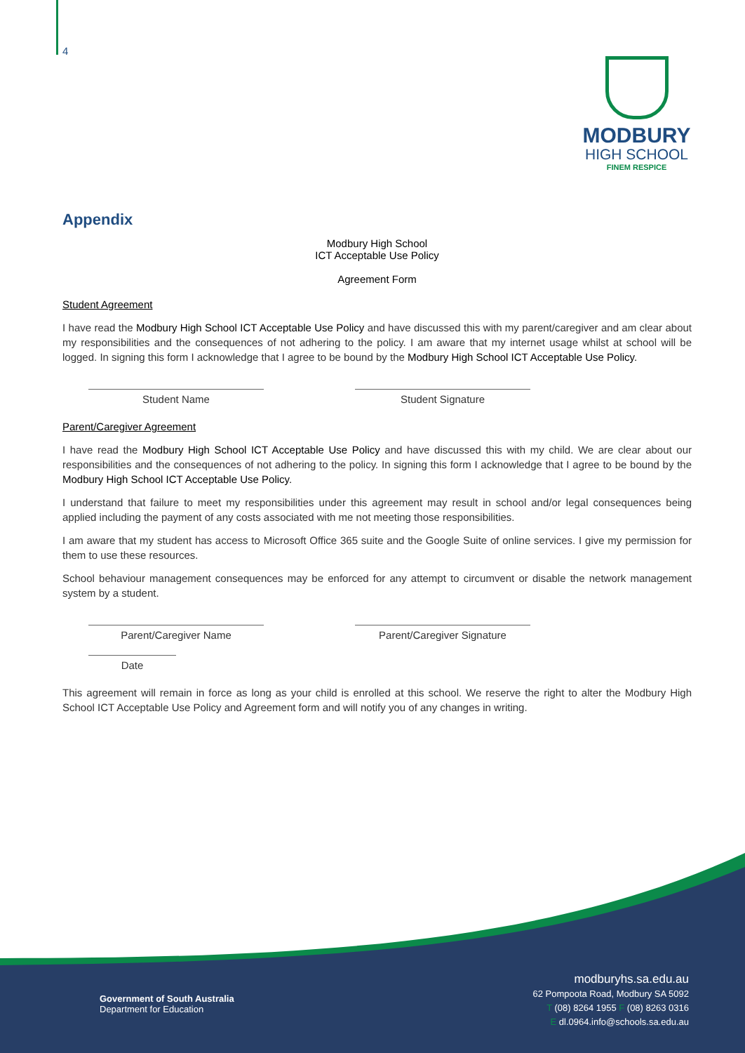4
MODBURY
HIGH SCHOOL
FINEM RESPICE
Appendix
Modbury High School
ICT Acceptable Use Policy
Agreement Form
Student Agreement
I have read the Modbury High School ICT Acceptable Use Policy and have discussed this with my parent/caregiver and am clear about my responsibilities and the consequences of not adhering to the policy. I am aware that my internet usage whilst at school will be logged. In signing this form I acknowledge that I agree to be bound by the Modbury High School ICT Acceptable Use Policy.
Student Name Student Signature
Parent/Caregiver Agreement
I have read the Modbury High School ICT Acceptable Use Policy and have discussed this with my child. We are clear about our responsibilities and the consequences of not adhering to the policy. In signing this form I acknowledge that I agree to be bound by the Modbury High School ICT Acceptable Use Policy.
I understand that failure to meet my responsibilities under this agreement may result in school and/or legal consequences being applied including the payment of any costs associated with me not meeting those responsibilities.
I am aware that my student has access to Microsoft Office 365 suite and the Google Suite of online services. I give my permission for them to use these resources.
School behaviour management consequences may be enforced for any attempt to circumvent or disable the network management system by a student.
Parent/Caregiver Name Parent/Caregiver Signature
Date
This agreement will remain in force as long as your child is enrolled at this school. We reserve the right to alter the Modbury High School ICT Acceptable Use Policy and Agreement form and will notify you of any changes in writing.
Government of South Australia
Department for Education
modburyhs.sa.edu.au
62 Pompoota Road, Modbury SA 5092
T (08) 8264 1955 F (08) 8263 0316
E dl.0964.info@schools.sa.edu.au